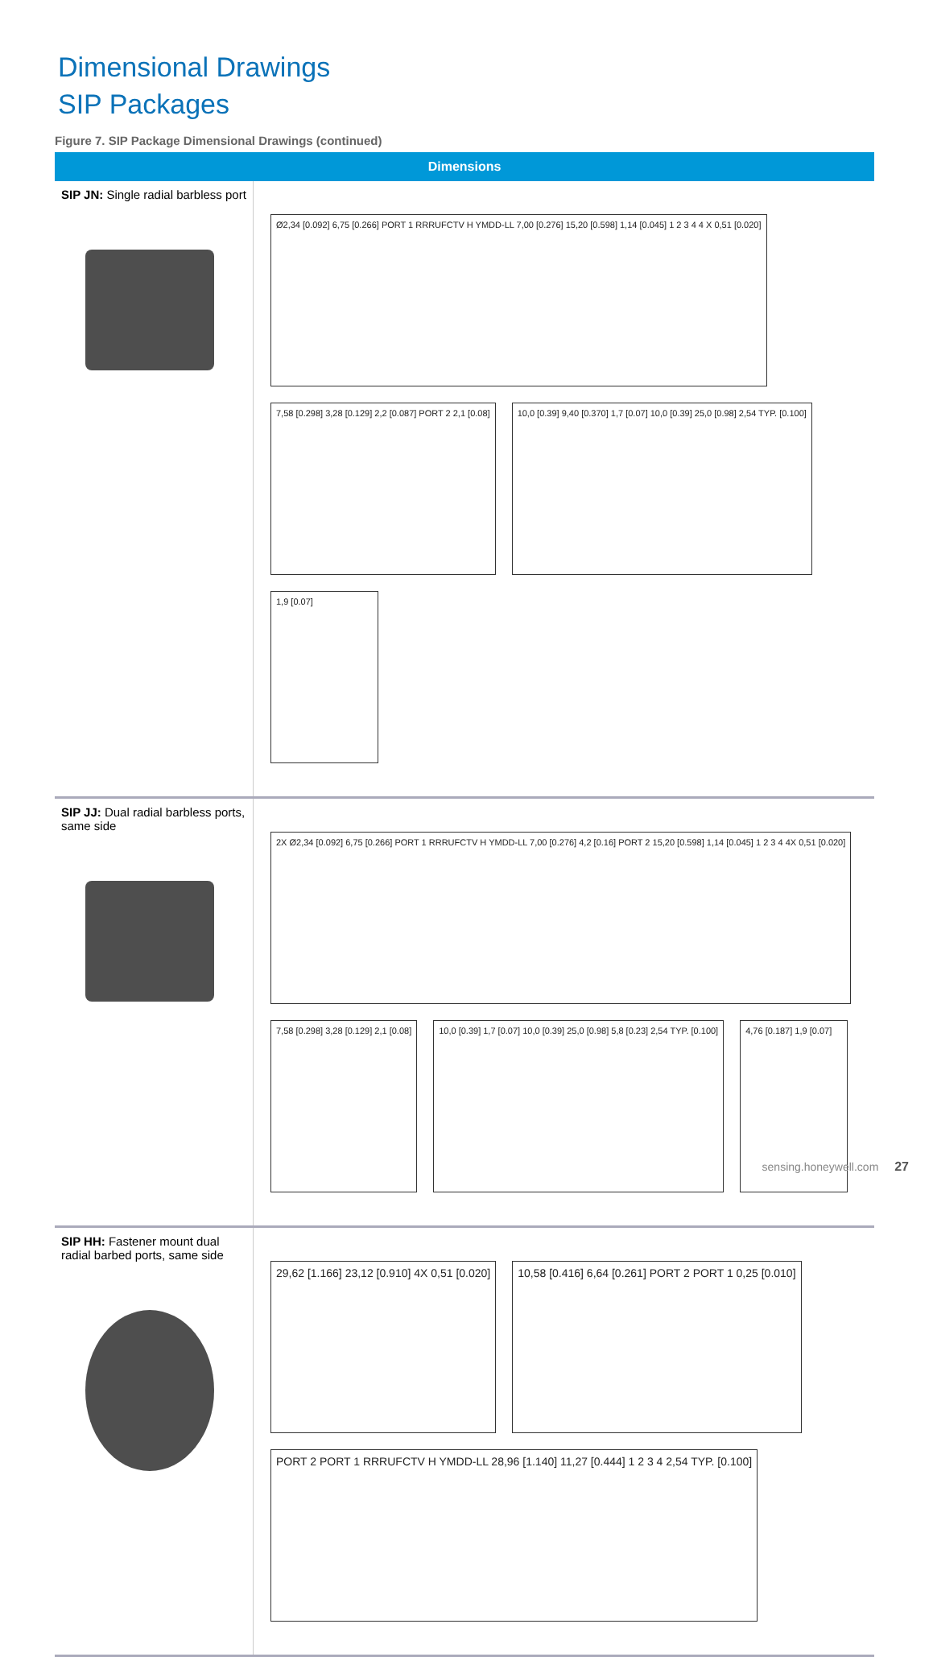Dimensional Drawings
SIP Packages
Figure 7. SIP Package Dimensional Drawings (continued)
| Dimensions | |
| --- | --- |
| SIP JN: Single radial barbless port | Ø2,34 [0.092] 6,75 [0.266] PORT 1 RRRUFCTV H YMDD-LL 7,00 [0.276] 15,20 [0.598] 1,14 [0.045] 1 2 3 4 4 X 0,51 [0.020] 7,58 [0.298] 3,28 [0.129] 2,2 [0.087] PORT 2 2,1 [0.08] 10,0 [0.39] 9,40 [0.370] 1,7 [0.07] 10,0 [0.39] 25,0 [0.98] 2,54 TYP. [0.100] 1,9 [0.07] |
| SIP JJ: Dual radial barbless ports, same side | 2X Ø2,34 [0.092] 6,75 [0.266] PORT 1 RRRUFCTV H YMDD-LL 7,00 [0.276] 4,2 [0.16] PORT 2 15,20 [0.598] 1,14 [0.045] 1 2 3 4 4X 0,51 [0.020] 7,58 [0.298] 3,28 [0.129] 2,1 [0.08] 10,0 [0.39] 1,7 [0.07] 10,0 [0.39] 25,0 [0.98] 5,8 [0.23] 2,54 TYP. [0.100] 4,76 [0.187] 1,9 [0.07] |
| SIP HH: Fastener mount dual radial barbed ports, same side | 29,62 [1.166] 23,12 [0.910] 4X 0,51 [0.020] 10,58 [0.416] 6,64 [0.261] PORT 2 PORT 1 0,25 [0.010] PORT 2 PORT 1 RRRUFCTV H YMDD-LL 28,96 [1.140] 11,27 [0.444] 1 2 3 4 2,54 TYP. [0.100] |
sensing.honeywell.com 27